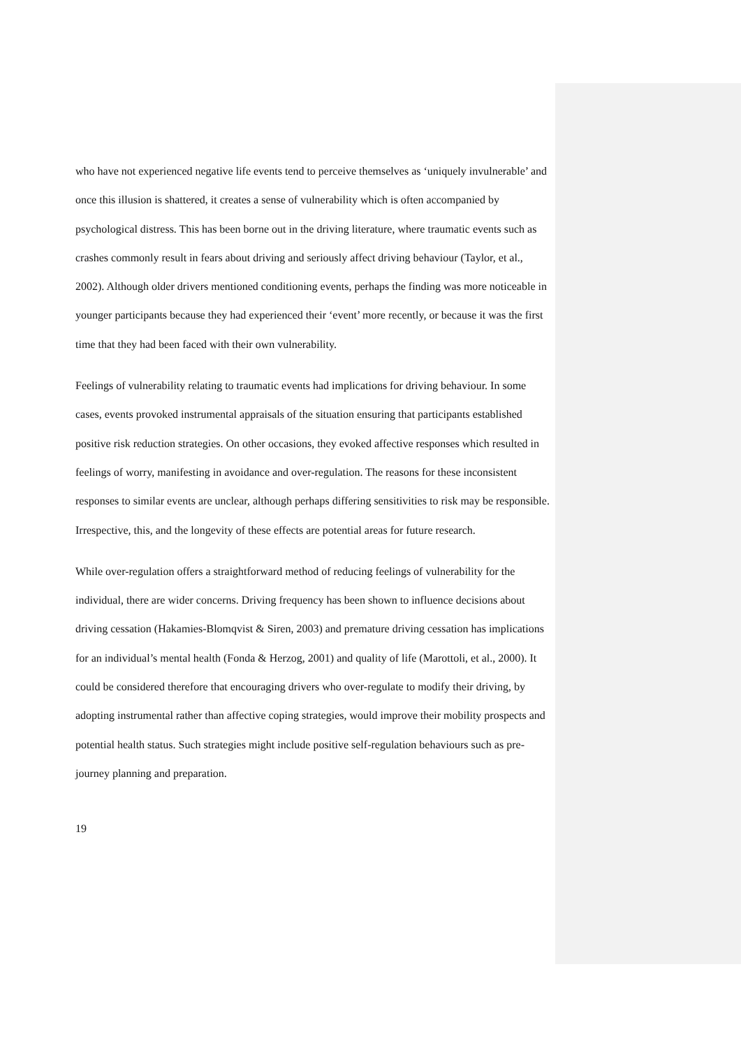who have not experienced negative life events tend to perceive themselves as ‘uniquely invulnerable’ and once this illusion is shattered, it creates a sense of vulnerability which is often accompanied by psychological distress. This has been borne out in the driving literature, where traumatic events such as crashes commonly result in fears about driving and seriously affect driving behaviour (Taylor, et al., 2002). Although older drivers mentioned conditioning events, perhaps the finding was more noticeable in younger participants because they had experienced their ‘event’ more recently, or because it was the first time that they had been faced with their own vulnerability.
Feelings of vulnerability relating to traumatic events had implications for driving behaviour. In some cases, events provoked instrumental appraisals of the situation ensuring that participants established positive risk reduction strategies. On other occasions, they evoked affective responses which resulted in feelings of worry, manifesting in avoidance and over-regulation. The reasons for these inconsistent responses to similar events are unclear, although perhaps differing sensitivities to risk may be responsible. Irrespective, this, and the longevity of these effects are potential areas for future research.
While over-regulation offers a straightforward method of reducing feelings of vulnerability for the individual, there are wider concerns. Driving frequency has been shown to influence decisions about driving cessation (Hakamies-Blomqvist & Siren, 2003) and premature driving cessation has implications for an individual’s mental health (Fonda & Herzog, 2001) and quality of life (Marottoli, et al., 2000). It could be considered therefore that encouraging drivers who over-regulate to modify their driving, by adopting instrumental rather than affective coping strategies, would improve their mobility prospects and potential health status. Such strategies might include positive self-regulation behaviours such as pre-journey planning and preparation.
19